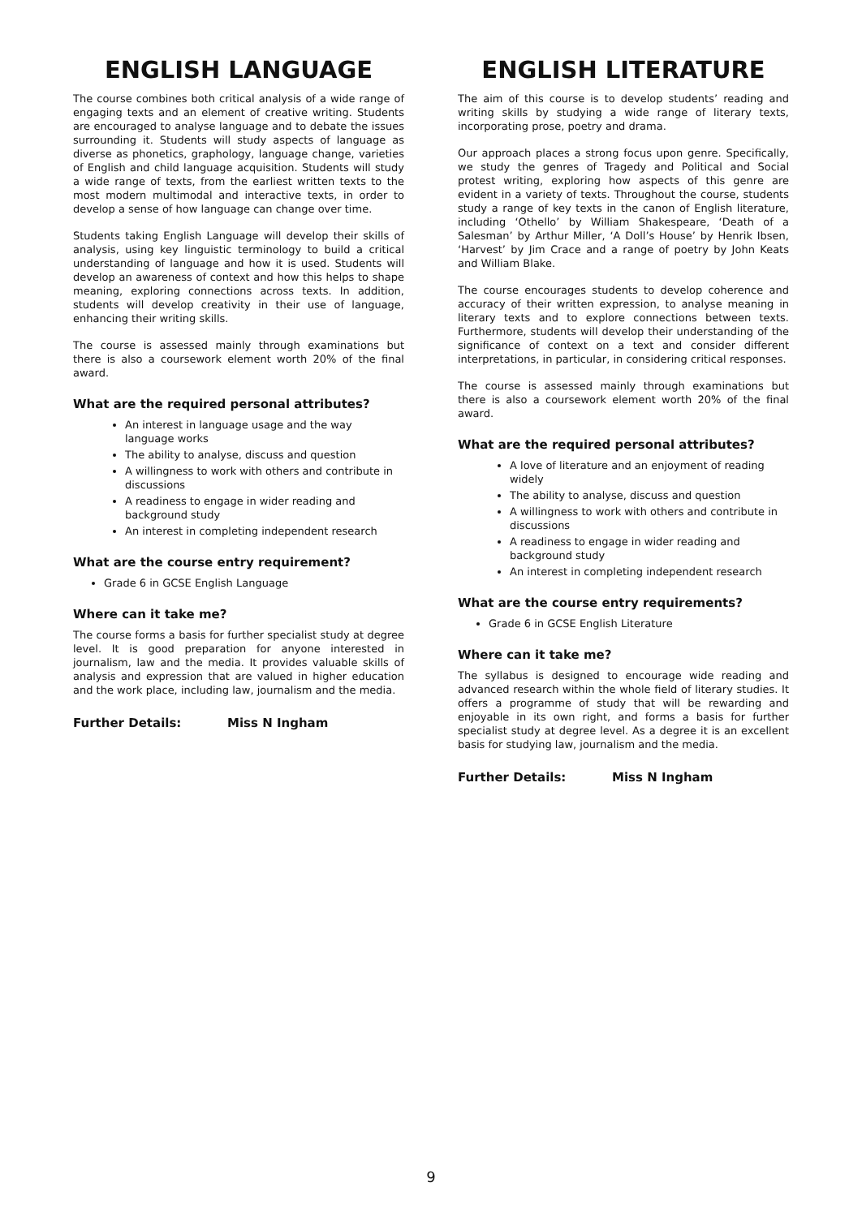ENGLISH LANGUAGE
The course combines both critical analysis of a wide range of engaging texts and an element of creative writing. Students are encouraged to analyse language and to debate the issues surrounding it. Students will study aspects of language as diverse as phonetics, graphology, language change, varieties of English and child language acquisition. Students will study a wide range of texts, from the earliest written texts to the most modern multimodal and interactive texts, in order to develop a sense of how language can change over time.
Students taking English Language will develop their skills of analysis, using key linguistic terminology to build a critical understanding of language and how it is used. Students will develop an awareness of context and how this helps to shape meaning, exploring connections across texts. In addition, students will develop creativity in their use of language, enhancing their writing skills.
The course is assessed mainly through examinations but there is also a coursework element worth 20% of the final award.
What are the required personal attributes?
An interest in language usage and the way language works
The ability to analyse, discuss and question
A willingness to work with others and contribute in discussions
A readiness to engage in wider reading and background study
An interest in completing independent research
What are the course entry requirement?
Grade 6 in GCSE English Language
Where can it take me?
The course forms a basis for further specialist study at degree level. It is good preparation for anyone interested in journalism, law and the media. It provides valuable skills of analysis and expression that are valued in higher education and the work place, including law, journalism and the media.
Further Details: Miss N Ingham
ENGLISH LITERATURE
The aim of this course is to develop students’ reading and writing skills by studying a wide range of literary texts, incorporating prose, poetry and drama.
Our approach places a strong focus upon genre. Specifically, we study the genres of Tragedy and Political and Social protest writing, exploring how aspects of this genre are evident in a variety of texts. Throughout the course, students study a range of key texts in the canon of English literature, including ‘Othello’ by William Shakespeare, ‘Death of a Salesman’ by Arthur Miller, ‘A Doll’s House’ by Henrik Ibsen, ‘Harvest’ by Jim Crace and a range of poetry by John Keats and William Blake.
The course encourages students to develop coherence and accuracy of their written expression, to analyse meaning in literary texts and to explore connections between texts. Furthermore, students will develop their understanding of the significance of context on a text and consider different interpretations, in particular, in considering critical responses.
The course is assessed mainly through examinations but there is also a coursework element worth 20% of the final award.
What are the required personal attributes?
A love of literature and an enjoyment of reading widely
The ability to analyse, discuss and question
A willingness to work with others and contribute in discussions
A readiness to engage in wider reading and background study
An interest in completing independent research
What are the course entry requirements?
Grade 6 in GCSE English Literature
Where can it take me?
The syllabus is designed to encourage wide reading and advanced research within the whole field of literary studies. It offers a programme of study that will be rewarding and enjoyable in its own right, and forms a basis for further specialist study at degree level. As a degree it is an excellent basis for studying law, journalism and the media.
Further Details: Miss N Ingham
9